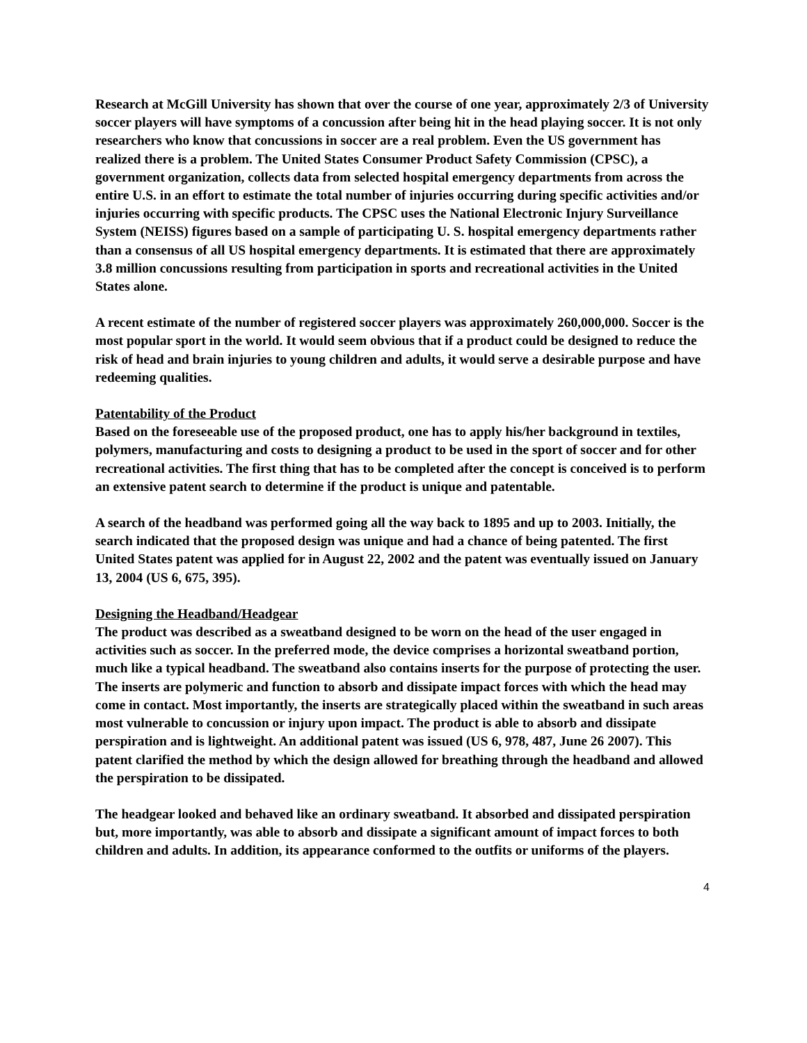Research at McGill University has shown that over the course of one year, approximately 2/3 of University soccer players will have symptoms of a concussion after being hit in the head playing soccer. It is not only researchers who know that concussions in soccer are a real problem. Even the US government has realized there is a problem. The United States Consumer Product Safety Commission (CPSC), a government organization, collects data from selected hospital emergency departments from across the entire U.S. in an effort to estimate the total number of injuries occurring during specific activities and/or injuries occurring with specific products. The CPSC uses the National Electronic Injury Surveillance System (NEISS) figures based on a sample of participating U. S. hospital emergency departments rather than a consensus of all US hospital emergency departments. It is estimated that there are approximately 3.8 million concussions resulting from participation in sports and recreational activities in the United States alone.
A recent estimate of the number of registered soccer players was approximately 260,000,000. Soccer is the most popular sport in the world. It would seem obvious that if a product could be designed to reduce the risk of head and brain injuries to young children and adults, it would serve a desirable purpose and have redeeming qualities.
Patentability of the Product
Based on the foreseeable use of the proposed product, one has to apply his/her background in textiles, polymers, manufacturing and costs to designing a product to be used in the sport of soccer and for other recreational activities. The first thing that has to be completed after the concept is conceived is to perform an extensive patent search to determine if the product is unique and patentable.
A search of the headband was performed going all the way back to 1895 and up to 2003. Initially, the search indicated that the proposed design was unique and had a chance of being patented. The first United States patent was applied for in August 22, 2002 and the patent was eventually issued on January 13, 2004 (US 6, 675, 395).
Designing the Headband/Headgear
The product was described as a sweatband designed to be worn on the head of the user engaged in activities such as soccer. In the preferred mode, the device comprises a horizontal sweatband portion, much like a typical headband. The sweatband also contains inserts for the purpose of protecting the user. The inserts are polymeric and function to absorb and dissipate impact forces with which the head may come in contact. Most importantly, the inserts are strategically placed within the sweatband in such areas most vulnerable to concussion or injury upon impact. The product is able to absorb and dissipate perspiration and is lightweight. An additional patent was issued (US 6, 978, 487, June 26 2007). This patent clarified the method by which the design allowed for breathing through the headband and allowed the perspiration to be dissipated.
The headgear looked and behaved like an ordinary sweatband. It absorbed and dissipated perspiration but, more importantly, was able to absorb and dissipate a significant amount of impact forces to both children and adults. In addition, its appearance conformed to the outfits or uniforms of the players.
4